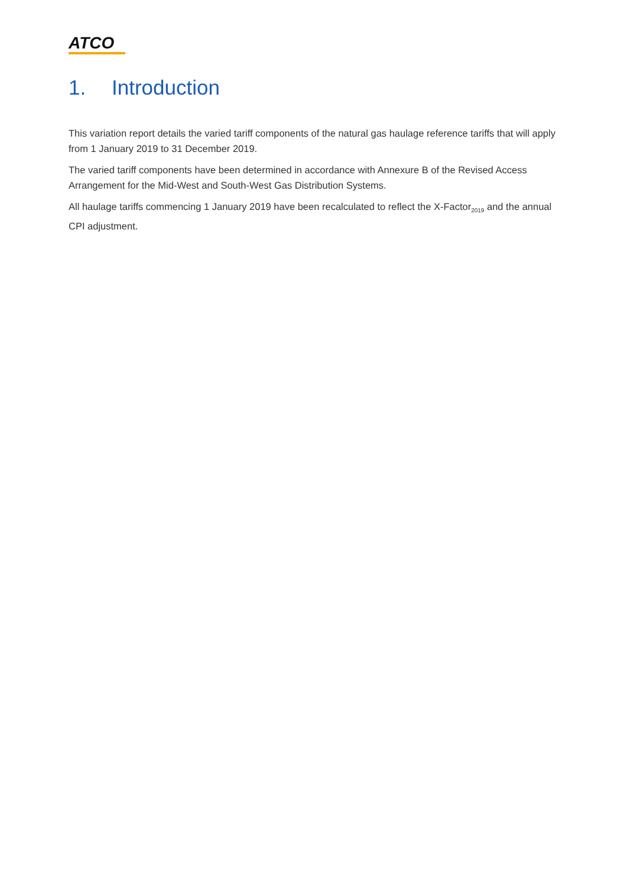ATCO
1. Introduction
This variation report details the varied tariff components of the natural gas haulage reference tariffs that will apply from 1 January 2019 to 31 December 2019.
The varied tariff components have been determined in accordance with Annexure B of the Revised Access Arrangement for the Mid-West and South-West Gas Distribution Systems.
All haulage tariffs commencing 1 January 2019 have been recalculated to reflect the X-Factor<sub>2019</sub> and the annual CPI adjustment.